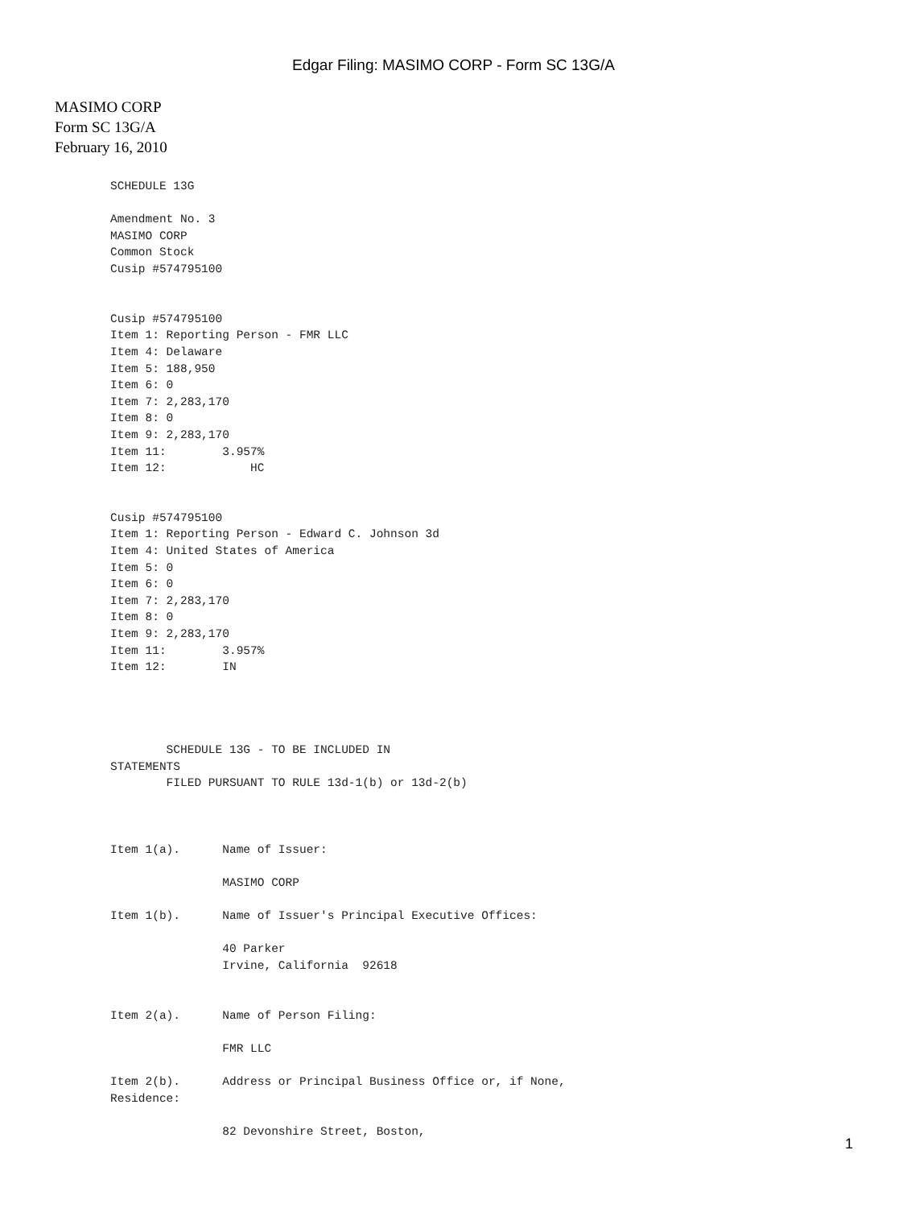Edgar Filing: MASIMO CORP - Form SC 13G/A
MASIMO CORP
Form SC 13G/A
February 16, 2010
SCHEDULE 13G

Amendment No. 3
MASIMO CORP
Common Stock
Cusip #574795100


Cusip #574795100
Item 1: Reporting Person - FMR LLC
Item 4: Delaware
Item 5: 188,950
Item 6: 0
Item 7: 2,283,170
Item 8: 0
Item 9: 2,283,170
Item 11:        3.957%
Item 12:            HC


Cusip #574795100
Item 1: Reporting Person - Edward C. Johnson 3d
Item 4: United States of America
Item 5: 0
Item 6: 0
Item 7: 2,283,170
Item 8: 0
Item 9: 2,283,170
Item 11:        3.957%
Item 12:        IN




        SCHEDULE 13G - TO BE INCLUDED IN
STATEMENTS
        FILED PURSUANT TO RULE 13d-1(b) or 13d-2(b)



Item 1(a).      Name of Issuer:

                MASIMO CORP

Item 1(b).      Name of Issuer's Principal Executive Offices:

                40 Parker
                Irvine, California  92618


Item 2(a).      Name of Person Filing:

                FMR LLC

Item 2(b).      Address or Principal Business Office or, if None,
Residence:

                82 Devonshire Street, Boston,
1